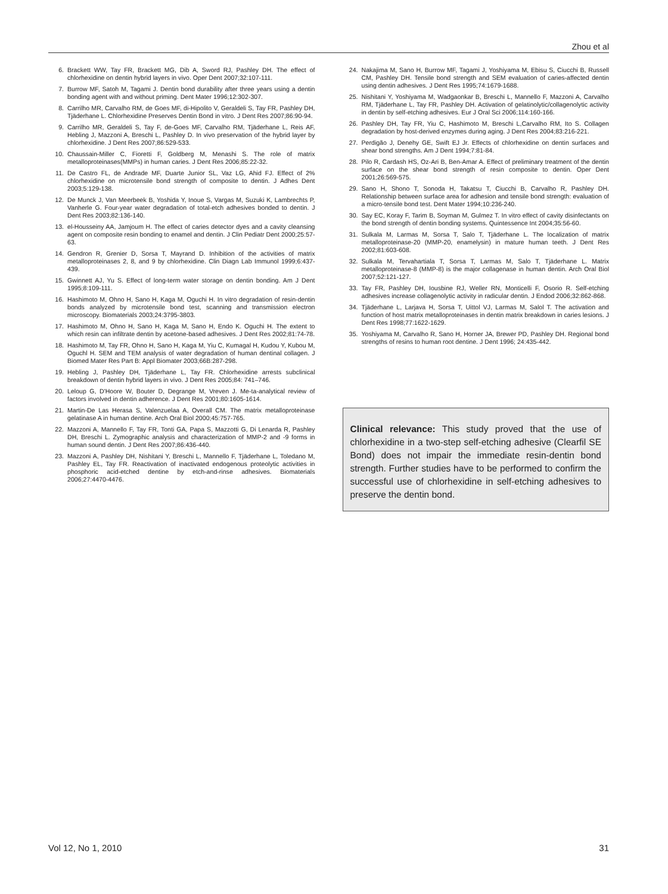Zhou et al
6. Brackett WW, Tay FR, Brackett MG, Dib A, Sword RJ, Pashley DH. The effect of chlorhexidine on dentin hybrid layers in vivo. Oper Dent 2007;32:107-111.
7. Burrow MF, Satoh M, Tagami J. Dentin bond durability after three years using a dentin bonding agent with and without priming. Dent Mater 1996;12:302-307.
8. Carrilho MR, Carvalho RM, de Goes MF, di-Hipolito V, Geraldeli S, Tay FR, Pashley DH, Tjäderhane L. Chlorhexidine Preserves Dentin Bond in vitro. J Dent Res 2007;86:90-94.
9. Carrilho MR, Geraldeli S, Tay F, de-Goes MF, Carvalho RM, Tjäderhane L, Reis AF, Hebling J, Mazzoni A, Breschi L, Pashley D. In vivo preservation of the hybrid layer by chlorhexidine. J Dent Res 2007;86:529-533.
10. Chaussain-Miller C, Fioretti F, Goldberg M, Menashi S. The role of matrix metalloproteinases(MMPs) in human caries. J Dent Res 2006;85:22-32.
11. De Castro FL, de Andrade MF, Duarte Junior SL, Vaz LG, Ahid FJ. Effect of 2% chlorhexidine on microtensile bond strength of composite to dentin. J Adhes Dent 2003;5:129-138.
12. De Munck J, Van Meerbeek B, Yoshida Y, Inoue S, Vargas M, Suzuki K, Lambrechts P, Vanherle G. Four-year water degradation of total-etch adhesives bonded to dentin. J Dent Res 2003;82:136-140.
13. el-Housseiny AA, Jamjoum H. The effect of caries detector dyes and a cavity cleansing agent on composite resin bonding to enamel and dentin. J Clin Pediatr Dent 2000;25:57-63.
14. Gendron R, Grenier D, Sorsa T, Mayrand D. Inhibition of the activities of matrix metalloproteinases 2, 8, and 9 by chlorhexidine. Clin Diagn Lab Immunol 1999;6:437-439.
15. Gwinnett AJ, Yu S. Effect of long-term water storage on dentin bonding. Am J Dent 1995;8:109-111.
16. Hashimoto M, Ohno H, Sano H, Kaga M, Oguchi H. In vitro degradation of resin-dentin bonds analyzed by microtensile bond test, scanning and transmission electron microscopy. Biomaterials 2003;24:3795-3803.
17. Hashimoto M, Ohno H, Sano H, Kaga M, Sano H, Endo K. Oguchi H. The extent to which resin can infiltrate dentin by acetone-based adhesives. J Dent Res 2002;81:74-78.
18. Hashimoto M, Tay FR, Ohno H, Sano H, Kaga M, Yiu C, Kumagal H, Kudou Y, Kubou M, Oguchl H. SEM and TEM analysis of water degradation of human dentinal collagen. J Biomed Mater Res Part B: Appl Biomater 2003;66B:287-298.
19. Hebling J, Pashley DH, Tjäderhane L, Tay FR. Chlorhexidine arrests subclinical breakdown of dentin hybrid layers in vivo. J Dent Res 2005;84: 741–746.
20. Leloup G, D'Hoore W, Bouter D, Degrange M, Vreven J. Me-ta-analytical review of factors involved in dentin adherence. J Dent Res 2001;80:1605-1614.
21. Martin-De Las Herasa S, Valenzuelaa A, Overall CM. The matrix metalloproteinase gelatinase A in human dentine. Arch Oral Biol 2000;45:757-765.
22. Mazzoni A, Mannello F, Tay FR, Tonti GA, Papa S, Mazzotti G, Di Lenarda R, Pashley DH, Breschi L. Zymographic analysis and characterization of MMP-2 and -9 forms in human sound dentin. J Dent Res 2007;86:436-440.
23. Mazzoni A, Pashley DH, Nishitani Y, Breschi L, Mannello F, Tjäderhane L, Toledano M, Pashley EL, Tay FR. Reactivation of inactivated endogenous proteolytic activities in phosphoric acid-etched dentine by etch-and-rinse adhesives. Biomaterials 2006;27:4470-4476.
24. Nakajima M, Sano H, Burrow MF, Tagami J, Yoshiyama M, Ebisu S, Ciucchi B, Russell CM, Pashley DH. Tensile bond strength and SEM evaluation of caries-affected dentin using dentin adhesives. J Dent Res 1995;74:1679-1688.
25. Nishitani Y, Yoshiyama M, Wadgaonkar B, Breschi L, Mannello F, Mazzoni A, Carvalho RM, Tjäderhane L, Tay FR, Pashley DH. Activation of gelatinolytic/collagenolytic activity in dentin by self-etching adhesives. Eur J Oral Sci 2006;114:160-166.
26. Pashley DH, Tay FR, Yiu C, Hashimoto M, Breschi L,Carvalho RM, Ito S. Collagen degradation by host-derived enzymes during aging. J Dent Res 2004;83:216-221.
27. Perdigão J, Denehy GE, Swift EJ Jr. Effects of chlorhexidine on dentin surfaces and shear bond strengths. Am J Dent 1994;7:81-84.
28. Pilo R, Cardash HS, Oz-Ari B, Ben-Amar A. Effect of preliminary treatment of the dentin surface on the shear bond strength of resin composite to dentin. Oper Dent 2001;26:569-575.
29. Sano H, Shono T, Sonoda H, Takatsu T, Ciucchi B, Carvalho R, Pashley DH. Relationship between surface area for adhesion and tensile bond strength: evaluation of a micro-tensile bond test. Dent Mater 1994;10:236-240.
30. Say EC, Koray F, Tarim B, Soyman M, Gulmez T. In vitro effect of cavity disinfectants on the bond strength of dentin bonding systems. Quintessence Int 2004;35:56-60.
31. Sulkala M, Larmas M, Sorsa T, Salo T, Tjäderhane L. The localization of matrix metalloproteinase-20 (MMP-20, enamelysin) in mature human teeth. J Dent Res 2002;81:603-608.
32. Sulkala M, Tervahartiala T, Sorsa T, Larmas M, Salo T, Tjäderhane L. Matrix metalloproteinase-8 (MMP-8) is the major collagenase in human dentin. Arch Oral Biol 2007;52:121-127.
33. Tay FR, Pashley DH, Iousbine RJ, Weller RN, Monticelli F, Osorio R. Self-etching adhesives increase collagenolytic activity in radicular dentin. J Endod 2006;32:862-868.
34. Tjäderhane L, Larjava H, Sorsa T, Uittol VJ, Larmas M, Salol T. The activation and function of host matrix metalloproteinases in dentin matrix breakdown in caries lesions. J Dent Res 1998;77:1622-1629.
35. Yoshiyama M, Carvalho R, Sano H, Horner JA, Brewer PD, Pashley DH. Regional bond strengths of resins to human root dentine. J Dent 1996; 24:435-442.
Clinical relevance: This study proved that the use of chlorhexidine in a two-step self-etching adhesive (Clearfil SE Bond) does not impair the immediate resin-dentin bond strength. Further studies have to be performed to confirm the successful use of chlorhexidine in self-etching adhesives to preserve the dentin bond.
Vol 12, No 1, 2010 31